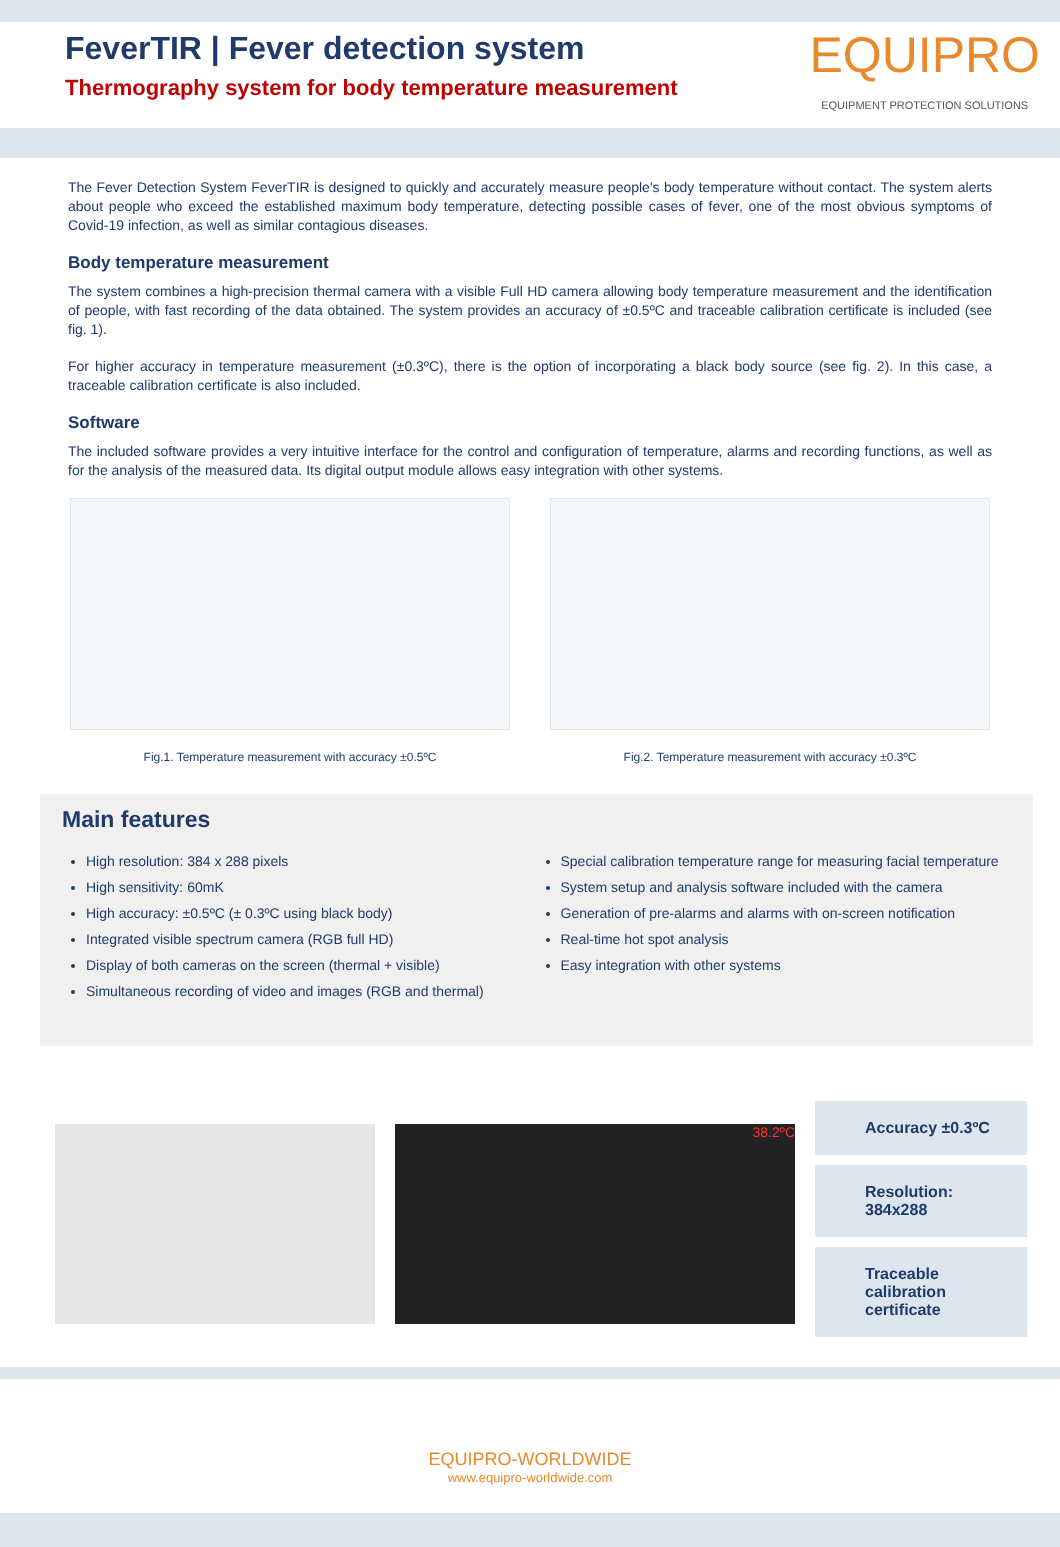FeverTIR | Fever detection system
Thermography system for body temperature measurement
EQUIPRO
EQUIPMENT PROTECTION SOLUTIONS
The Fever Detection System FeverTIR is designed to quickly and accurately measure people's body temperature without contact. The system alerts about people who exceed the established maximum body temperature, detecting possible cases of fever, one of the most obvious symptoms of Covid-19 infection, as well as similar contagious diseases.
Body temperature measurement
The system combines a high-precision thermal camera with a visible Full HD camera allowing body temperature measurement and the identification of people, with fast recording of the data obtained. The system provides an accuracy of ±0.5ºC and traceable calibration certificate is included (see fig. 1).
For higher accuracy in temperature measurement (±0.3ºC), there is the option of incorporating a black body source (see fig. 2). In this case, a traceable calibration certificate is also included.
Software
The included software provides a very intuitive interface for the control and configuration of temperature, alarms and recording functions, as well as for the analysis of the measured data. Its digital output module allows easy integration with other systems.
Fig.1. Temperature measurement with accuracy ±0.5ºC
Fig.2. Temperature measurement with accuracy ±0.3ºC
Main features
High resolution: 384 x 288 pixels
High sensitivity: 60mK
High accuracy: ±0.5ºC (± 0.3ºC using black body)
Integrated visible spectrum camera (RGB full HD)
Display of both cameras on the screen (thermal + visible)
Simultaneous recording of video and images (RGB and thermal)
Special calibration temperature range for measuring facial temperature
System setup and analysis software included with the camera
Generation of pre-alarms and alarms with on-screen notification
Real-time hot spot analysis
Easy integration with other systems
38.2ºC
Accuracy ±0.3ºC
Resolution: 384x288
Traceable calibration certificate
EQUIPRO-WORLDWIDE
www.equipro-worldwide.com